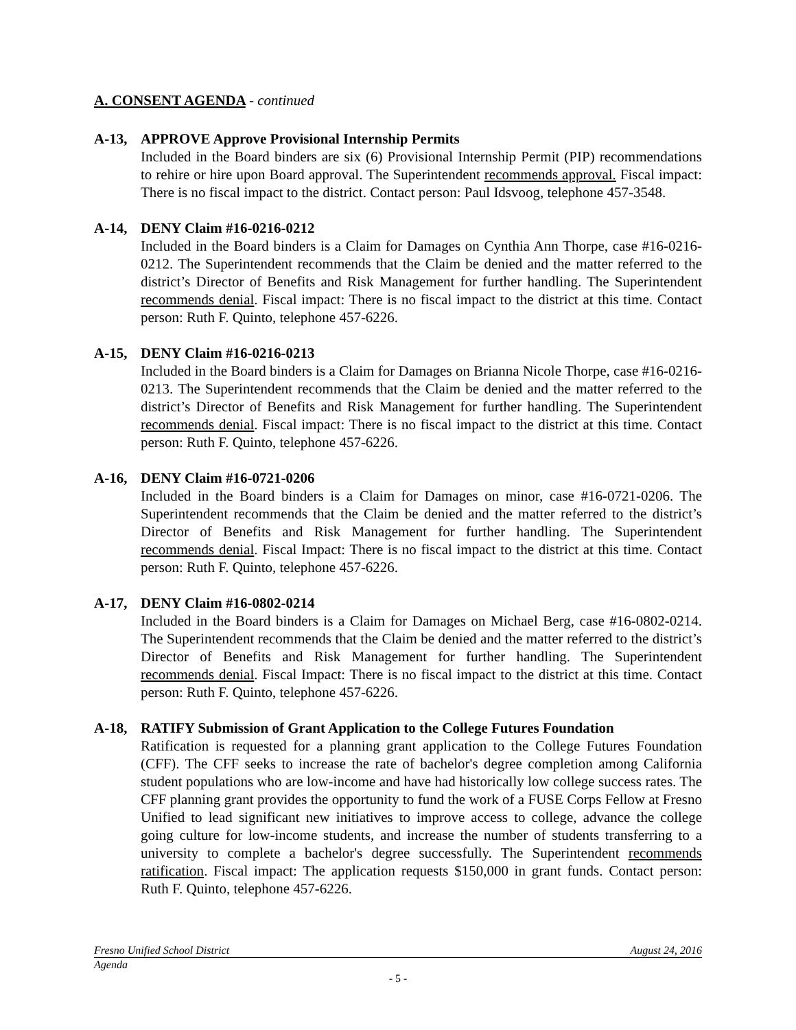A. CONSENT AGENDA - continued
A-13, APPROVE Approve Provisional Internship Permits
Included in the Board binders are six (6) Provisional Internship Permit (PIP) recommendations to rehire or hire upon Board approval. The Superintendent recommends approval. Fiscal impact: There is no fiscal impact to the district. Contact person: Paul Idsvoog, telephone 457-3548.
A-14, DENY Claim #16-0216-0212
Included in the Board binders is a Claim for Damages on Cynthia Ann Thorpe, case #16-0216-0212. The Superintendent recommends that the Claim be denied and the matter referred to the district’s Director of Benefits and Risk Management for further handling. The Superintendent recommends denial. Fiscal impact: There is no fiscal impact to the district at this time. Contact person: Ruth F. Quinto, telephone 457-6226.
A-15, DENY Claim #16-0216-0213
Included in the Board binders is a Claim for Damages on Brianna Nicole Thorpe, case #16-0216-0213. The Superintendent recommends that the Claim be denied and the matter referred to the district’s Director of Benefits and Risk Management for further handling. The Superintendent recommends denial. Fiscal impact: There is no fiscal impact to the district at this time. Contact person: Ruth F. Quinto, telephone 457-6226.
A-16, DENY Claim #16-0721-0206
Included in the Board binders is a Claim for Damages on minor, case #16-0721-0206. The Superintendent recommends that the Claim be denied and the matter referred to the district’s Director of Benefits and Risk Management for further handling. The Superintendent recommends denial. Fiscal Impact: There is no fiscal impact to the district at this time. Contact person: Ruth F. Quinto, telephone 457-6226.
A-17, DENY Claim #16-0802-0214
Included in the Board binders is a Claim for Damages on Michael Berg, case #16-0802-0214. The Superintendent recommends that the Claim be denied and the matter referred to the district’s Director of Benefits and Risk Management for further handling. The Superintendent recommends denial. Fiscal Impact: There is no fiscal impact to the district at this time. Contact person: Ruth F. Quinto, telephone 457-6226.
A-18, RATIFY Submission of Grant Application to the College Futures Foundation
Ratification is requested for a planning grant application to the College Futures Foundation (CFF). The CFF seeks to increase the rate of bachelor's degree completion among California student populations who are low-income and have had historically low college success rates. The CFF planning grant provides the opportunity to fund the work of a FUSE Corps Fellow at Fresno Unified to lead significant new initiatives to improve access to college, advance the college going culture for low-income students, and increase the number of students transferring to a university to complete a bachelor's degree successfully. The Superintendent recommends ratification. Fiscal impact: The application requests $150,000 in grant funds. Contact person: Ruth F. Quinto, telephone 457-6226.
Fresno Unified School District August 24, 2016
Agenda
- 5 -